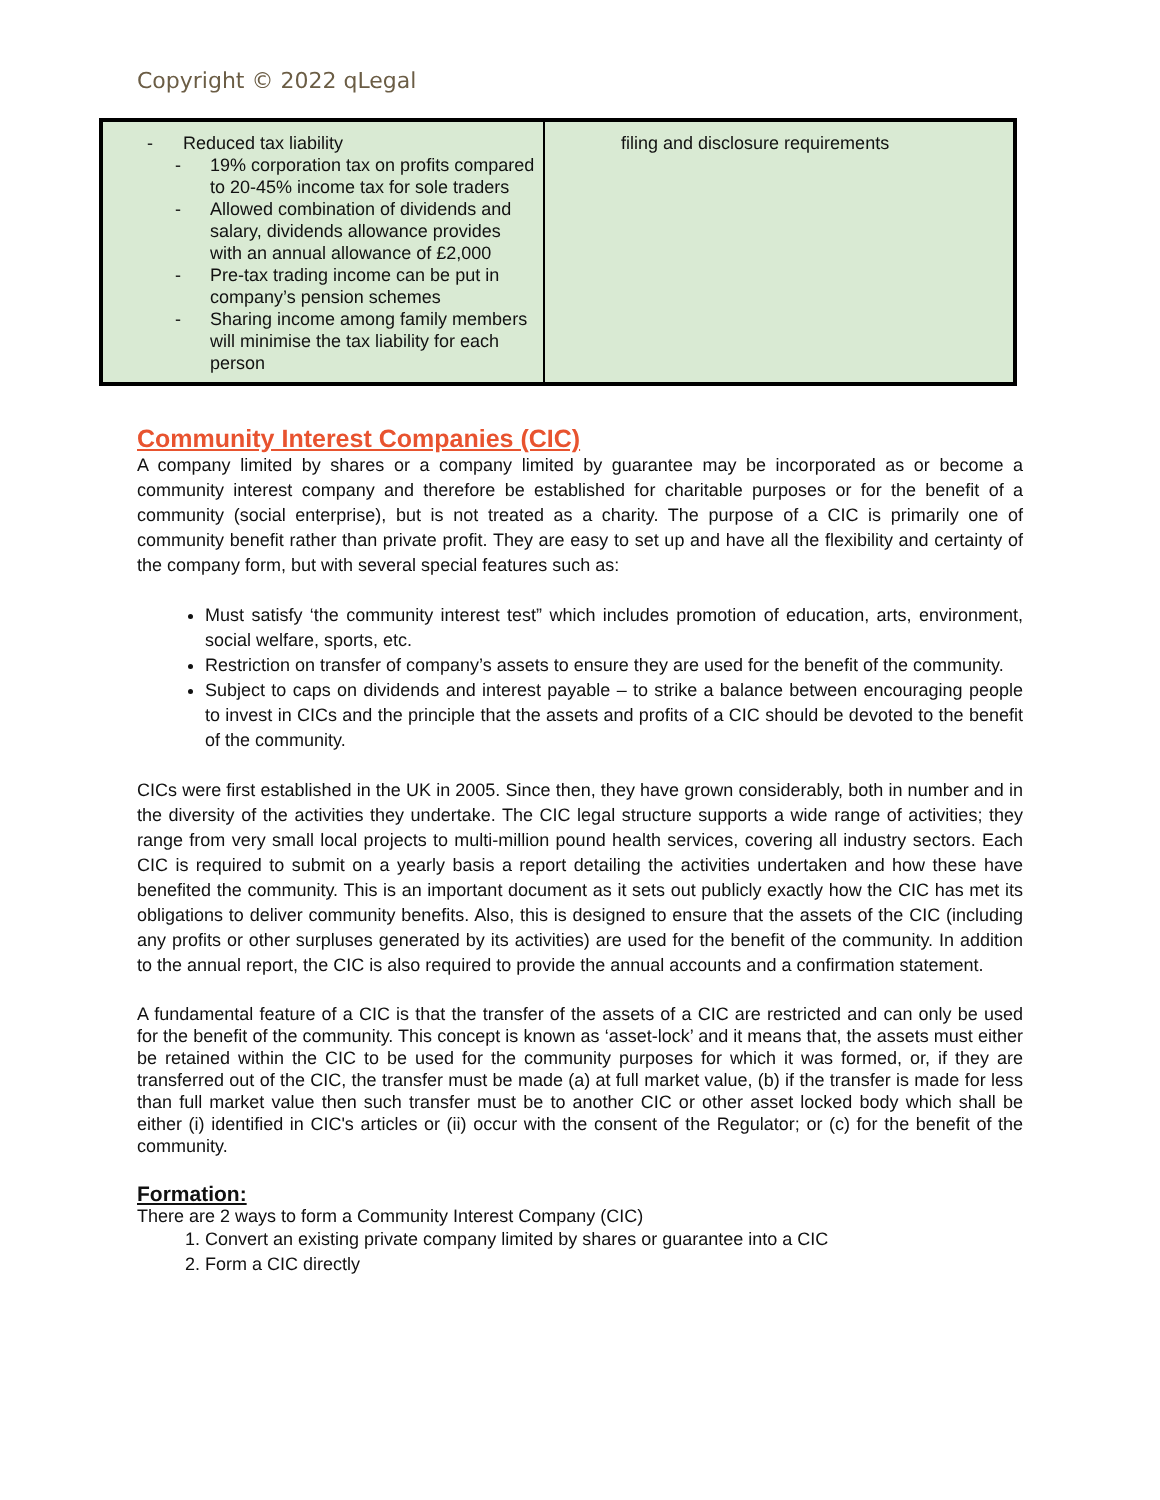Copyright © 2022 qLegal
| - Reduced tax liability - 19% corporation tax on profits compared to 20-45% income tax for sole traders - Allowed combination of dividends and salary, dividends allowance provides with an annual allowance of £2,000 - Pre-tax trading income can be put in company’s pension schemes - Sharing income among family members will minimise the tax liability for each person | filing and disclosure requirements |
Community Interest Companies (CIC)
A company limited by shares or a company limited by guarantee may be incorporated as or become a community interest company and therefore be established for charitable purposes or for the benefit of a community (social enterprise), but is not treated as a charity. The purpose of a CIC is primarily one of community benefit rather than private profit. They are easy to set up and have all the flexibility and certainty of the company form, but with several special features such as:
Must satisfy ‘the community interest test” which includes promotion of education, arts, environment, social welfare, sports, etc.
Restriction on transfer of company’s assets to ensure they are used for the benefit of the community.
Subject to caps on dividends and interest payable – to strike a balance between encouraging people to invest in CICs and the principle that the assets and profits of a CIC should be devoted to the benefit of the community.
CICs were first established in the UK in 2005. Since then, they have grown considerably, both in number and in the diversity of the activities they undertake. The CIC legal structure supports a wide range of activities; they range from very small local projects to multi-million pound health services, covering all industry sectors. Each CIC is required to submit on a yearly basis a report detailing the activities undertaken and how these have benefited the community. This is an important document as it sets out publicly exactly how the CIC has met its obligations to deliver community benefits. Also, this is designed to ensure that the assets of the CIC (including any profits or other surpluses generated by its activities) are used for the benefit of the community. In addition to the annual report, the CIC is also required to provide the annual accounts and a confirmation statement.
A fundamental feature of a CIC is that the transfer of the assets of a CIC are restricted and can only be used for the benefit of the community. This concept is known as ‘asset-lock’ and it means that, the assets must either be retained within the CIC to be used for the community purposes for which it was formed, or, if they are transferred out of the CIC, the transfer must be made (a) at full market value, (b) if the transfer is made for less than full market value then such transfer must be to another CIC or other asset locked body which shall be either (i) identified in CIC's articles or (ii) occur with the consent of the Regulator; or (c) for the benefit of the community.
Formation:
There are 2 ways to form a Community Interest Company (CIC)
1. Convert an existing private company limited by shares or guarantee into a CIC
2. Form a CIC directly